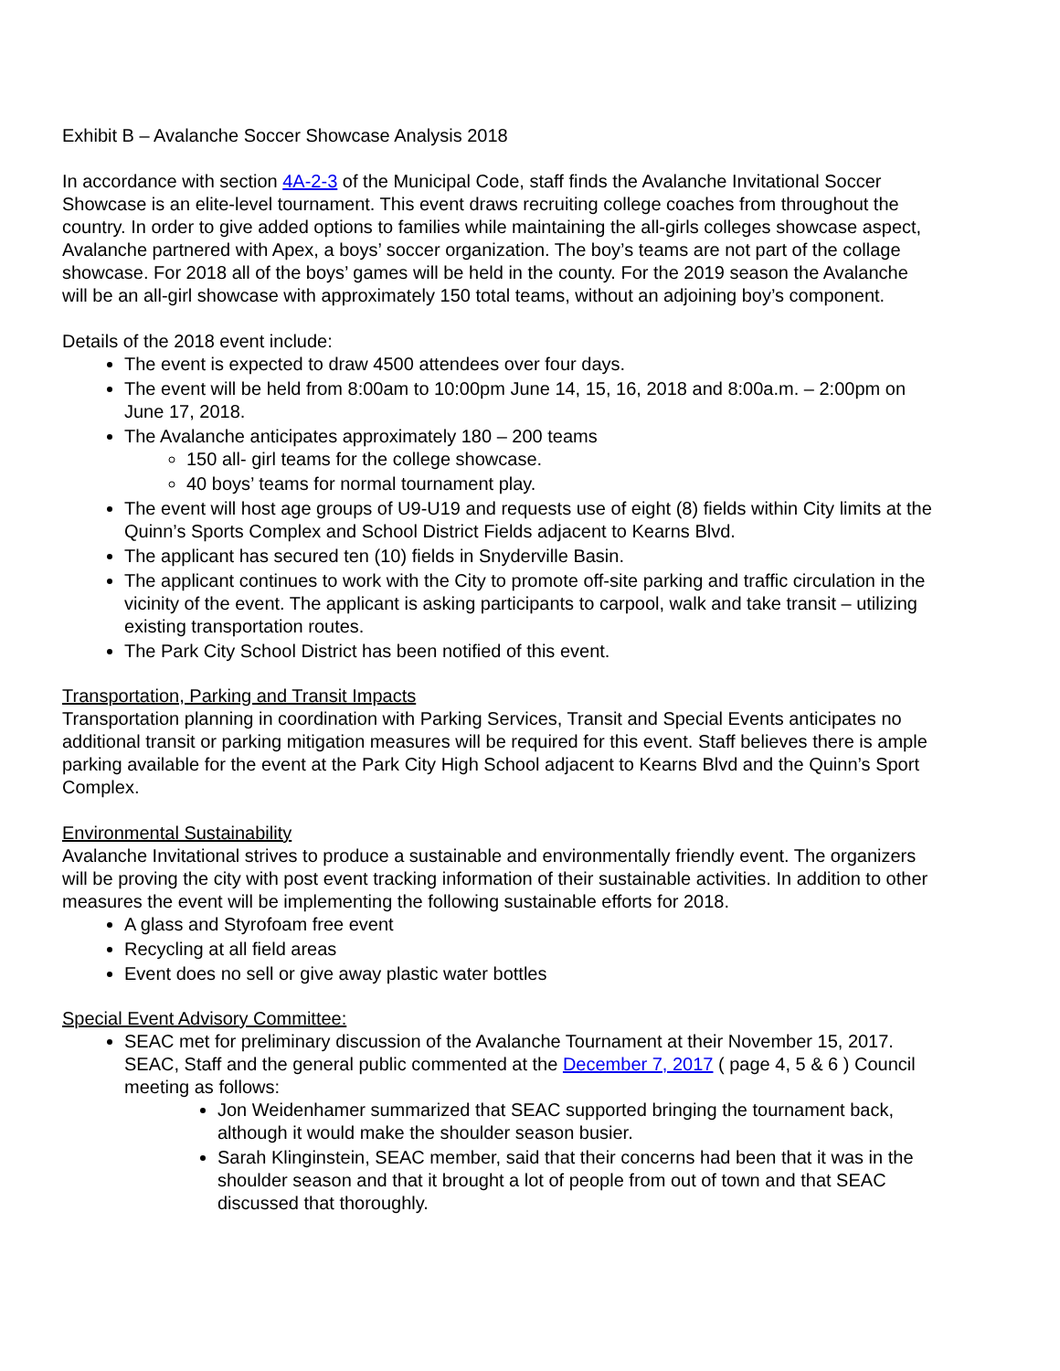Exhibit B – Avalanche Soccer Showcase Analysis 2018
In accordance with section 4A-2-3 of the Municipal Code, staff finds the Avalanche Invitational Soccer Showcase is an elite-level tournament. This event draws recruiting college coaches from throughout the country. In order to give added options to families while maintaining the all-girls colleges showcase aspect, Avalanche partnered with Apex, a boys’ soccer organization. The boy’s teams are not part of the collage showcase. For 2018 all of the boys’ games will be held in the county. For the 2019 season the Avalanche will be an all-girl showcase with approximately 150 total teams, without an adjoining boy’s component.
Details of the 2018 event include:
The event is expected to draw 4500 attendees over four days.
The event will be held from 8:00am to 10:00pm June 14, 15, 16, 2018 and 8:00a.m. – 2:00pm on June 17, 2018.
The Avalanche anticipates approximately 180 – 200 teams
150 all- girl teams for the college showcase.
40 boys’ teams for normal tournament play.
The event will host age groups of U9-U19 and requests use of eight (8) fields within City limits at the Quinn’s Sports Complex and School District Fields adjacent to Kearns Blvd.
The applicant has secured ten (10) fields in Snyderville Basin.
The applicant continues to work with the City to promote off-site parking and traffic circulation in the vicinity of the event. The applicant is asking participants to carpool, walk and take transit – utilizing existing transportation routes.
The Park City School District has been notified of this event.
Transportation, Parking and Transit Impacts
Transportation planning in coordination with Parking Services, Transit and Special Events anticipates no additional transit or parking mitigation measures will be required for this event. Staff believes there is ample parking available for the event at the Park City High School adjacent to Kearns Blvd and the Quinn’s Sport Complex.
Environmental Sustainability
Avalanche Invitational strives to produce a sustainable and environmentally friendly event. The organizers will be proving the city with post event tracking information of their sustainable activities. In addition to other measures the event will be implementing the following sustainable efforts for 2018.
A glass and Styrofoam free event
Recycling at all field areas
Event does no sell or give away plastic water bottles
Special Event Advisory Committee:
SEAC met for preliminary discussion of the Avalanche Tournament at their November 15, 2017. SEAC, Staff and the general public commented at the December 7, 2017 ( page 4, 5 & 6 ) Council meeting as follows:
Jon Weidenhamer summarized that SEAC supported bringing the tournament back, although it would make the shoulder season busier.
Sarah Klinginstein, SEAC member, said that their concerns had been that it was in the shoulder season and that it brought a lot of people from out of town and that SEAC discussed that thoroughly.